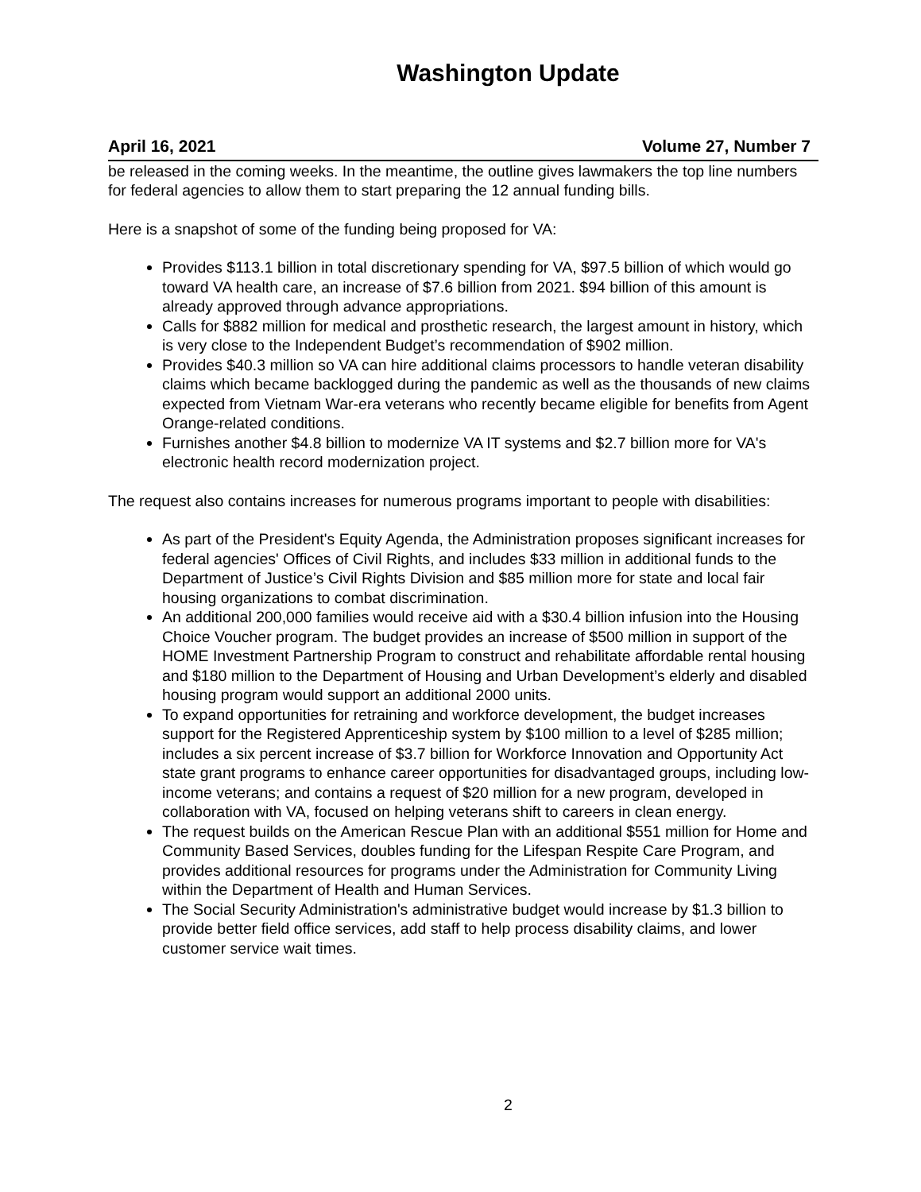Washington Update
April 16, 2021 Volume 27, Number 7
be released in the coming weeks. In the meantime, the outline gives lawmakers the top line numbers for federal agencies to allow them to start preparing the 12 annual funding bills.
Here is a snapshot of some of the funding being proposed for VA:
Provides $113.1 billion in total discretionary spending for VA, $97.5 billion of which would go toward VA health care, an increase of $7.6 billion from 2021. $94 billion of this amount is already approved through advance appropriations.
Calls for $882 million for medical and prosthetic research, the largest amount in history, which is very close to the Independent Budget’s recommendation of $902 million.
Provides $40.3 million so VA can hire additional claims processors to handle veteran disability claims which became backlogged during the pandemic as well as the thousands of new claims expected from Vietnam War-era veterans who recently became eligible for benefits from Agent Orange-related conditions.
Furnishes another $4.8 billion to modernize VA IT systems and $2.7 billion more for VA's electronic health record modernization project.
The request also contains increases for numerous programs important to people with disabilities:
As part of the President's Equity Agenda, the Administration proposes significant increases for federal agencies' Offices of Civil Rights, and includes $33 million in additional funds to the Department of Justice’s Civil Rights Division and $85 million more for state and local fair housing organizations to combat discrimination.
An additional 200,000 families would receive aid with a $30.4 billion infusion into the Housing Choice Voucher program. The budget provides an increase of $500 million in support of the HOME Investment Partnership Program to construct and rehabilitate affordable rental housing and $180 million to the Department of Housing and Urban Development’s elderly and disabled housing program would support an additional 2000 units.
To expand opportunities for retraining and workforce development, the budget increases support for the Registered Apprenticeship system by $100 million to a level of $285 million; includes a six percent increase of $3.7 billion for Workforce Innovation and Opportunity Act state grant programs to enhance career opportunities for disadvantaged groups, including low-income veterans; and contains a request of $20 million for a new program, developed in collaboration with VA, focused on helping veterans shift to careers in clean energy.
The request builds on the American Rescue Plan with an additional $551 million for Home and Community Based Services, doubles funding for the Lifespan Respite Care Program, and provides additional resources for programs under the Administration for Community Living within the Department of Health and Human Services.
The Social Security Administration's administrative budget would increase by $1.3 billion to provide better field office services, add staff to help process disability claims, and lower customer service wait times.
2